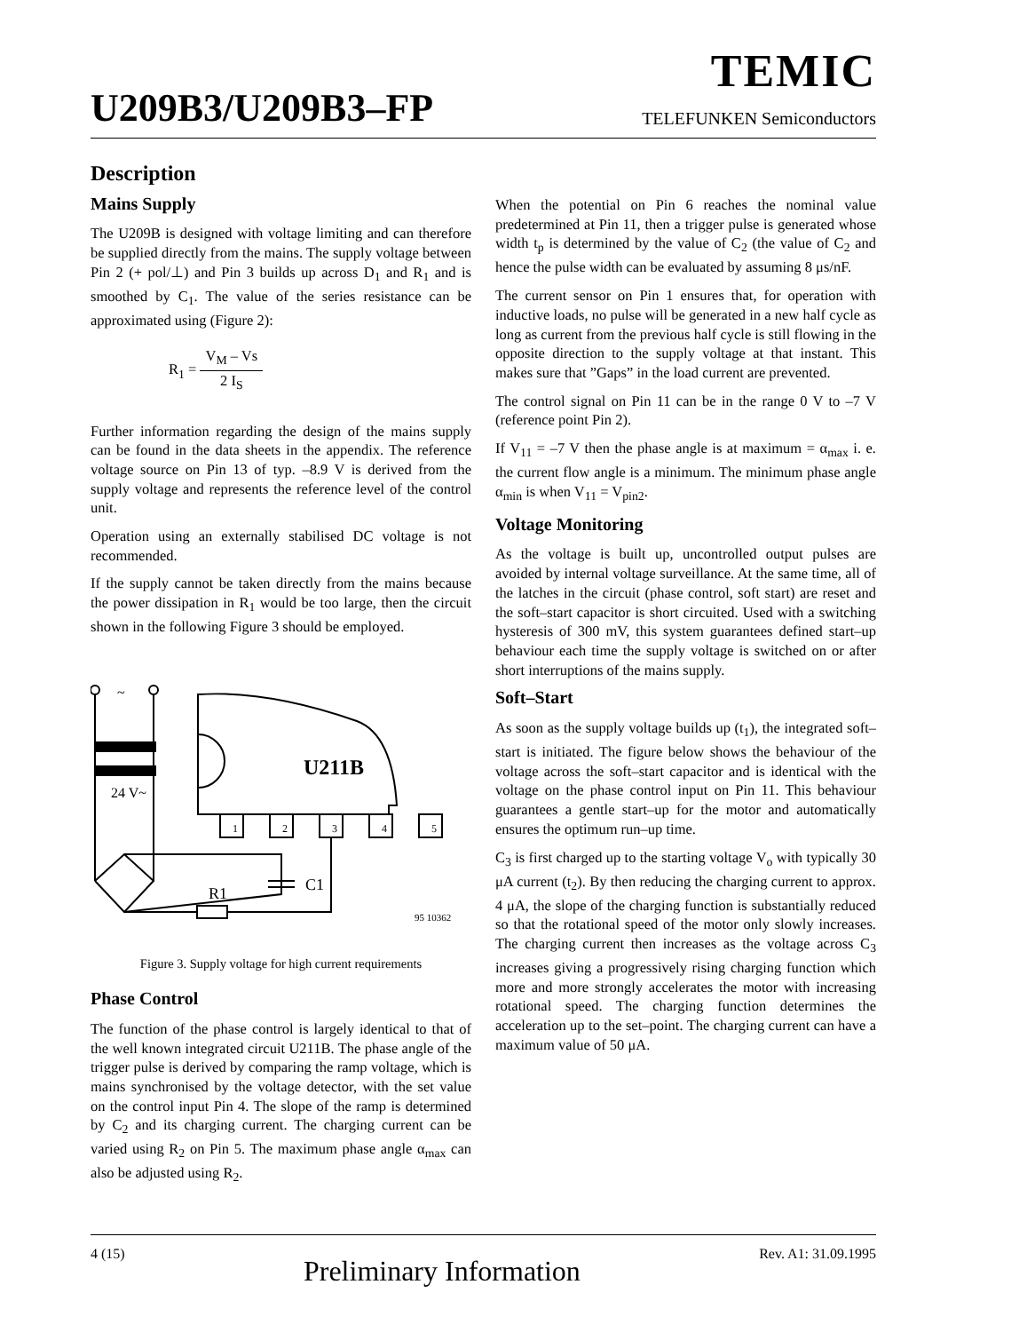TEMIC
U209B3/U209B3–FP TELEFUNKEN Semiconductors
Description
Mains Supply
The U209B is designed with voltage limiting and can therefore be supplied directly from the mains. The supply voltage between Pin 2 (+ pol/⊥) and Pin 3 builds up across D<sub>1</sub> and R<sub>1</sub> and is smoothed by C<sub>1</sub>. The value of the series resistance can be approximated using (Figure 2):
R<sub>1</sub> = V<sub>M</sub> – Vs 2 I<sub>S</sub>
Further information regarding the design of the mains supply can be found in the data sheets in the appendix. The reference voltage source on Pin 13 of typ. –8.9 V is derived from the supply voltage and represents the reference level of the control unit.
Operation using an externally stabilised DC voltage is not recommended.
If the supply cannot be taken directly from the mains because the power dissipation in R<sub>1</sub> would be too large, then the circuit shown in the following Figure 3 should be employed.
~
24 V~
U211B
1
2
3
4
5
C1
R1
95 10362
Figure 3. Supply voltage for high current requirements
Phase Control
The function of the phase control is largely identical to that of the well known integrated circuit U211B. The phase angle of the trigger pulse is derived by comparing the ramp voltage, which is mains synchronised by the voltage detector, with the set value on the control input Pin 4. The slope of the ramp is determined by C<sub>2</sub> and its charging current. The charging current can be varied using R<sub>2</sub> on Pin 5. The maximum phase angle α<sub>max</sub> can also be adjusted using R<sub>2</sub>.
When the potential on Pin 6 reaches the nominal value predetermined at Pin 11, then a trigger pulse is generated whose width t<sub>p</sub> is determined by the value of C<sub>2</sub> (the value of C<sub>2</sub> and hence the pulse width can be evaluated by assuming 8 μs/nF.
The current sensor on Pin 1 ensures that, for operation with inductive loads, no pulse will be generated in a new half cycle as long as current from the previous half cycle is still flowing in the opposite direction to the supply voltage at that instant. This makes sure that ”Gaps” in the load current are prevented.
The control signal on Pin 11 can be in the range 0 V to –7 V (reference point Pin 2).
If V<sub>11</sub> = –7 V then the phase angle is at maximum = α<sub>max</sub> i. e. the current flow angle is a minimum. The minimum phase angle α<sub>min</sub> is when V<sub>11</sub> = V<sub>pin2</sub>.
Voltage Monitoring
As the voltage is built up, uncontrolled output pulses are avoided by internal voltage surveillance. At the same time, all of the latches in the circuit (phase control, soft start) are reset and the soft–start capacitor is short circuited. Used with a switching hysteresis of 300 mV, this system guarantees defined start–up behaviour each time the supply voltage is switched on or after short interruptions of the mains supply.
Soft–Start
As soon as the supply voltage builds up (t<sub>1</sub>), the integrated soft–start is initiated. The figure below shows the behaviour of the voltage across the soft–start capacitor and is identical with the voltage on the phase control input on Pin 11. This behaviour guarantees a gentle start–up for the motor and automatically ensures the optimum run–up time.
C<sub>3</sub> is first charged up to the starting voltage V<sub>o</sub> with typically 30 μA current (t<sub>2</sub>). By then reducing the charging current to approx. 4 μA, the slope of the charging function is substantially reduced so that the rotational speed of the motor only slowly increases. The charging current then increases as the voltage across C<sub>3</sub> increases giving a progressively rising charging function which more and more strongly accelerates the motor with increasing rotational speed. The charging function determines the acceleration up to the set–point. The charging current can have a maximum value of 50 μA.
4 (15) Preliminary Information Rev. A1: 31.09.1995